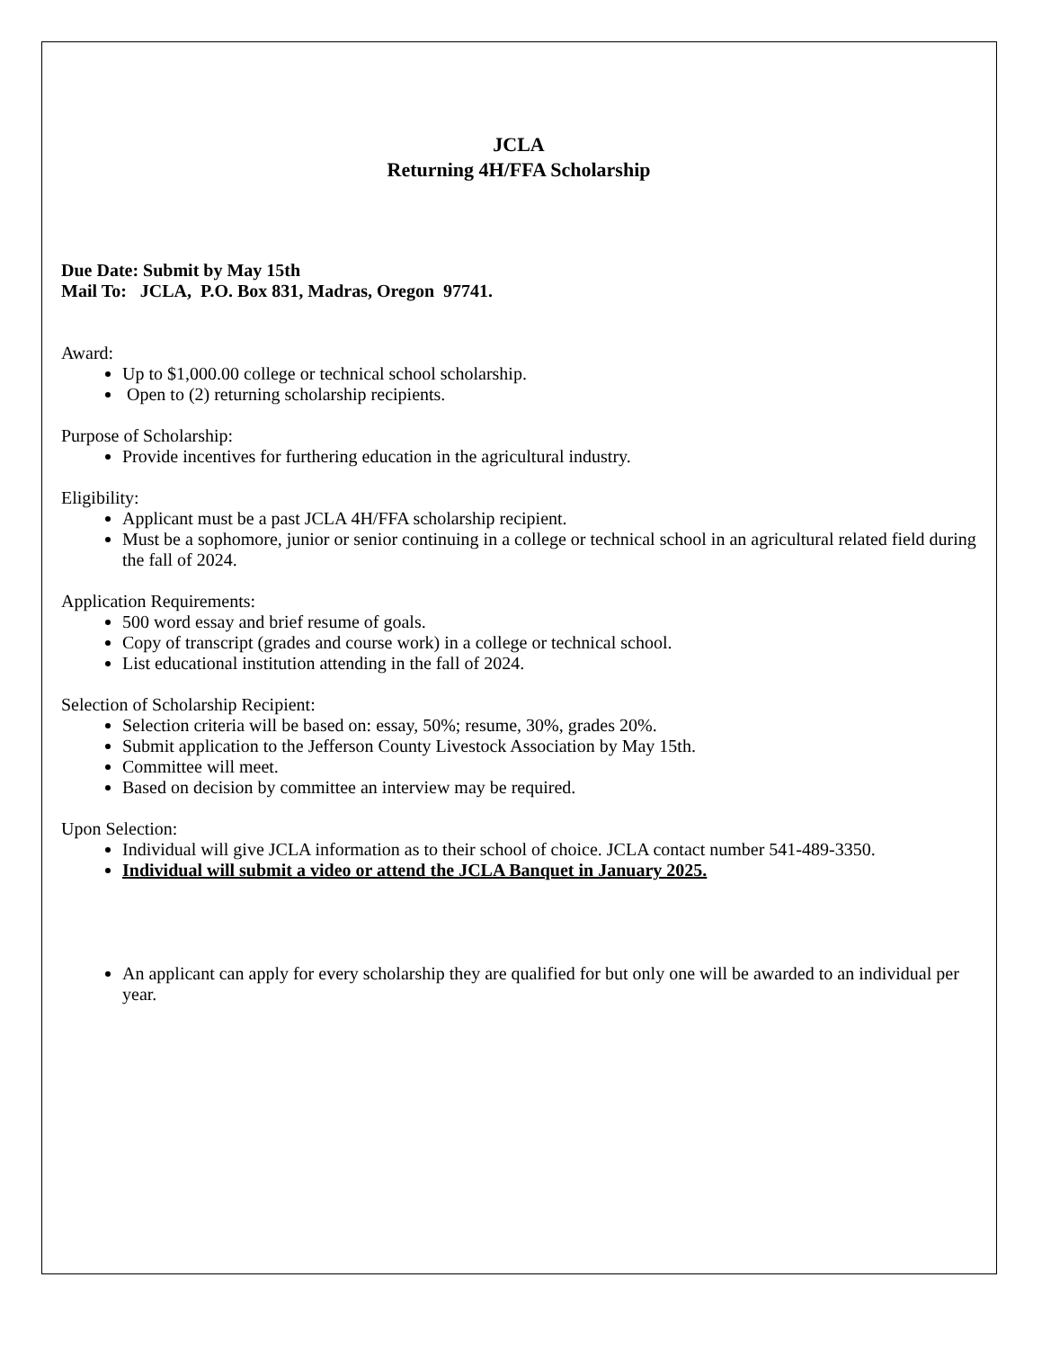JCLA
Returning 4H/FFA Scholarship
Due Date: Submit by May 15th
Mail To: JCLA, P.O. Box 831, Madras, Oregon 97741.
Award:
Up to $1,000.00 college or technical school scholarship.
Open to (2) returning scholarship recipients.
Purpose of Scholarship:
Provide incentives for furthering education in the agricultural industry.
Eligibility:
Applicant must be a past JCLA 4H/FFA scholarship recipient.
Must be a sophomore, junior or senior continuing in a college or technical school in an agricultural related field during the fall of 2024.
Application Requirements:
500 word essay and brief resume of goals.
Copy of transcript (grades and course work) in a college or technical school.
List educational institution attending in the fall of 2024.
Selection of Scholarship Recipient:
Selection criteria will be based on: essay, 50%; resume, 30%, grades 20%.
Submit application to the Jefferson County Livestock Association by May 15th.
Committee will meet.
Based on decision by committee an interview may be required.
Upon Selection:
Individual will give JCLA information as to their school of choice. JCLA contact number 541-489-3350.
Individual will submit a video or attend the JCLA Banquet in January 2025.
An applicant can apply for every scholarship they are qualified for but only one will be awarded to an individual per year.